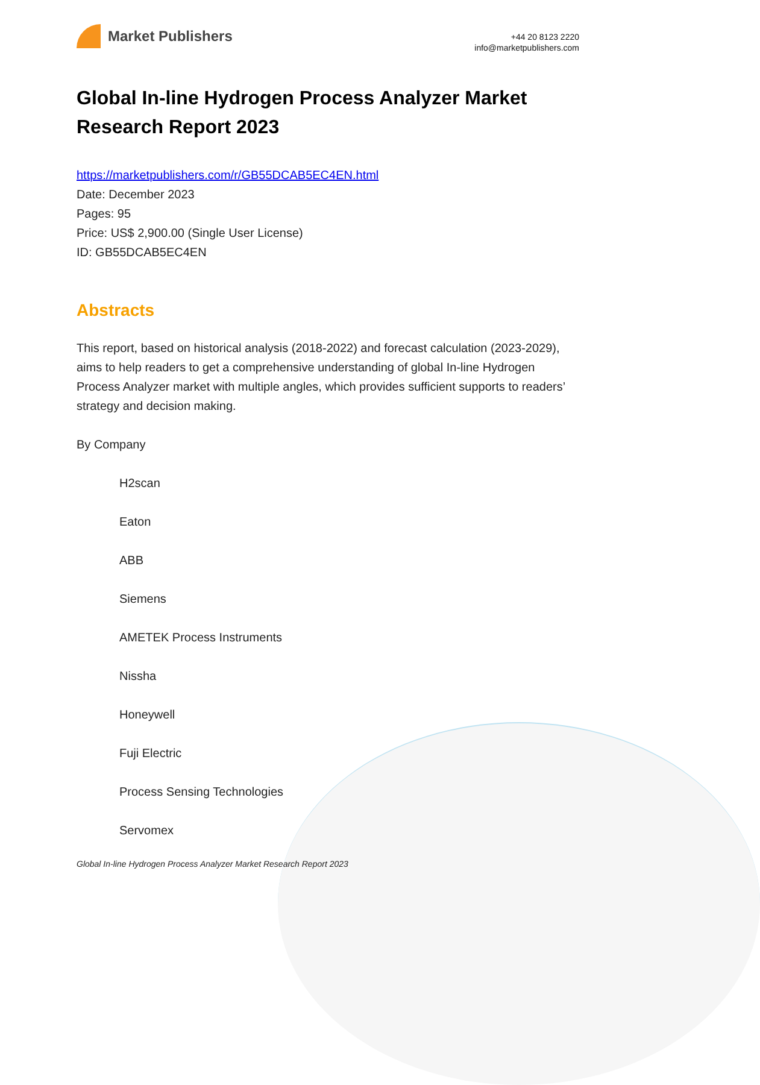Market Publishers
+44 20 8123 2220
info@marketpublishers.com
Global In-line Hydrogen Process Analyzer Market Research Report 2023
https://marketpublishers.com/r/GB55DCAB5EC4EN.html
Date: December 2023
Pages: 95
Price: US$ 2,900.00 (Single User License)
ID: GB55DCAB5EC4EN
Abstracts
This report, based on historical analysis (2018-2022) and forecast calculation (2023-2029), aims to help readers to get a comprehensive understanding of global In-line Hydrogen Process Analyzer market with multiple angles, which provides sufficient supports to readers’ strategy and decision making.
By Company
H2scan
Eaton
ABB
Siemens
AMETEK Process Instruments
Nissha
Honeywell
Fuji Electric
Process Sensing Technologies
Servomex
Global In-line Hydrogen Process Analyzer Market Research Report 2023